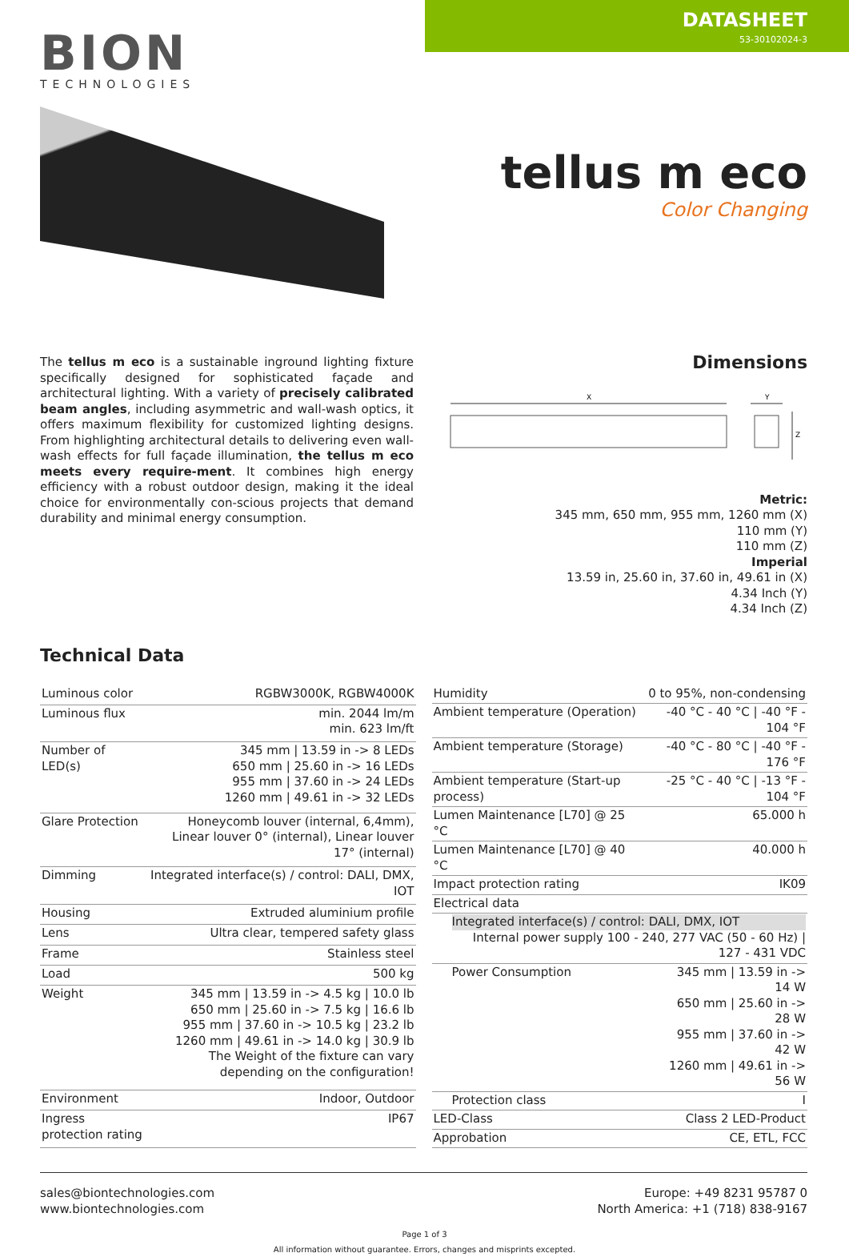DATASHEET
53-30102024-3
BION
TECHNOLOGIES
tellus m eco
Color Changing
The tellus m eco is a sustainable inground lighting fixture specifically designed for sophisticated façade and architectural lighting. With a variety of precisely calibrated beam angles, including asymmetric and wall-wash optics, it offers maximum flexibility for customized lighting designs. From highlighting architectural details to delivering even wall-wash effects for full façade illumination, the tellus m eco meets every require-ment. It combines high energy efficiency with a robust outdoor design, making it the ideal choice for environmentally con-scious projects that demand durability and minimal energy consumption.
Dimensions
X
Y
Z
Metric:
345 mm, 650 mm, 955 mm, 1260 mm (X)
110 mm (Y)
110 mm (Z)
Imperial
13.59 in, 25.60 in, 37.60 in, 49.61 in (X)
4.34 Inch (Y)
4.34 Inch (Z)
Technical Data
| Luminous color | RGBW3000K, RGBW4000K |
| Luminous flux | min. 2044 lm/m min. 623 lm/ft |
| Number of LED(s) | 345 mm / 13.59 in -> 8 LEDs 650 mm / 25.60 in -> 16 LEDs 955 mm / 37.60 in -> 24 LEDs 1260 mm / 49.61 in -> 32 LEDs |
| Glare Protection | Honeycomb louver (internal, 6,4mm), Linear louver 0° (internal), Linear louver 17° (internal) |
| Dimming | Integrated interface(s) / control: DALI, DMX, IOT |
| Housing | Extruded aluminium profile |
| Lens | Ultra clear, tempered safety glass |
| Frame | Stainless steel |
| Load | 500 kg |
| Weight | 345 mm / 13.59 in -> 4.5 kg / 10.0 lb 650 mm / 25.60 in -> 7.5 kg / 16.6 lb 955 mm / 37.60 in -> 10.5 kg / 23.2 lb 1260 mm / 49.61 in -> 14.0 kg / 30.9 lb The Weight of the fixture can vary depending on the configuration! |
| Environment | Indoor, Outdoor |
| Ingress protection rating | IP67 |
| Humidity | 0 to 95%, non-condensing |
| Ambient temperature (Operation) | -40 °C - 40 °C / -40 °F - 104 °F |
| Ambient temperature (Storage) | -40 °C - 80 °C / -40 °F - 176 °F |
| Ambient temperature (Start-up process) | -25 °C - 40 °C / -13 °F - 104 °F |
| Lumen Maintenance [L70] @ 25 °C | 65.000 h |
| Lumen Maintenance [L70] @ 40 °C | 40.000 h |
| Impact protection rating | IK09 |
| Electrical data | |
| Integrated interface(s) / control: DALI, DMX, IOT Internal power supply 100 - 240, 277 VAC (50 - 60 Hz) / 127 - 431 VDC | |
| Power Consumption | 345 mm / 13.59 in -> 14 W 650 mm / 25.60 in -> 28 W 955 mm / 37.60 in -> 42 W 1260 mm / 49.61 in -> 56 W |
| Protection class | I |
| LED-Class | Class 2 LED-Product |
| Approbation | CE, ETL, FCC |
sales@biontechnologies.com
www.biontechnologies.com
Europe: +49 8231 95787 0
North America: +1 (718) 838-9167
Page 1 of 3
All information without guarantee. Errors, changes and misprints excepted.